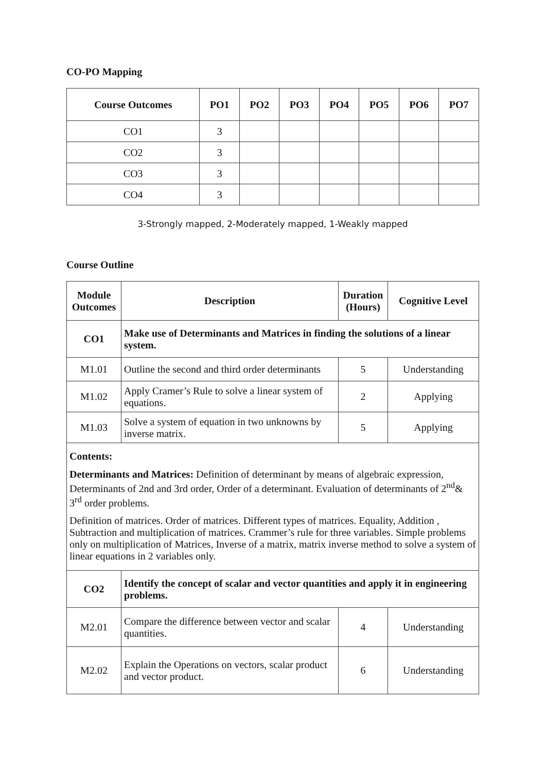CO-PO Mapping
| Course Outcomes | PO1 | PO2 | PO3 | PO4 | PO5 | PO6 | PO7 |
| --- | --- | --- | --- | --- | --- | --- | --- |
| CO1 | 3 | | | | | | |
| CO2 | 3 | | | | | | |
| CO3 | 3 | | | | | | |
| CO4 | 3 | | | | | | |
3-Strongly mapped, 2-Moderately mapped, 1-Weakly mapped
Course Outline
| Module Outcomes | Description | Duration (Hours) | Cognitive Level |
| --- | --- | --- | --- |
| CO1 | Make use of Determinants and Matrices in finding the solutions of a linear system. | | |
| M1.01 | Outline the second and third order determinants | 5 | Understanding |
| M1.02 | Apply Cramer’s Rule to solve a linear system of equations. | 2 | Applying |
| M1.03 | Solve a system of equation in two unknowns by inverse matrix. | 5 | Applying |
| Contents: Determinants and Matrices: Definition of determinant by means of algebraic expression, Determinants of 2nd and 3rd order, Order of a determinant. Evaluation of determinants of 2<sup>nd</sup>& 3<sup>rd</sup> order problems. Definition of matrices. Order of matrices. Different types of matrices. Equality, Addition , Subtraction and multiplication of matrices. Crammer’s rule for three variables. Simple problems only on multiplication of Matrices, Inverse of a matrix, matrix inverse method to solve a system of linear equations in 2 variables only. | | | |
| CO2 | Identify the concept of scalar and vector quantities and apply it in engineering problems. | | |
| M2.01 | Compare the difference between vector and scalar quantities. | 4 | Understanding |
| M2.02 | Explain the Operations on vectors, scalar product and vector product. | 6 | Understanding |